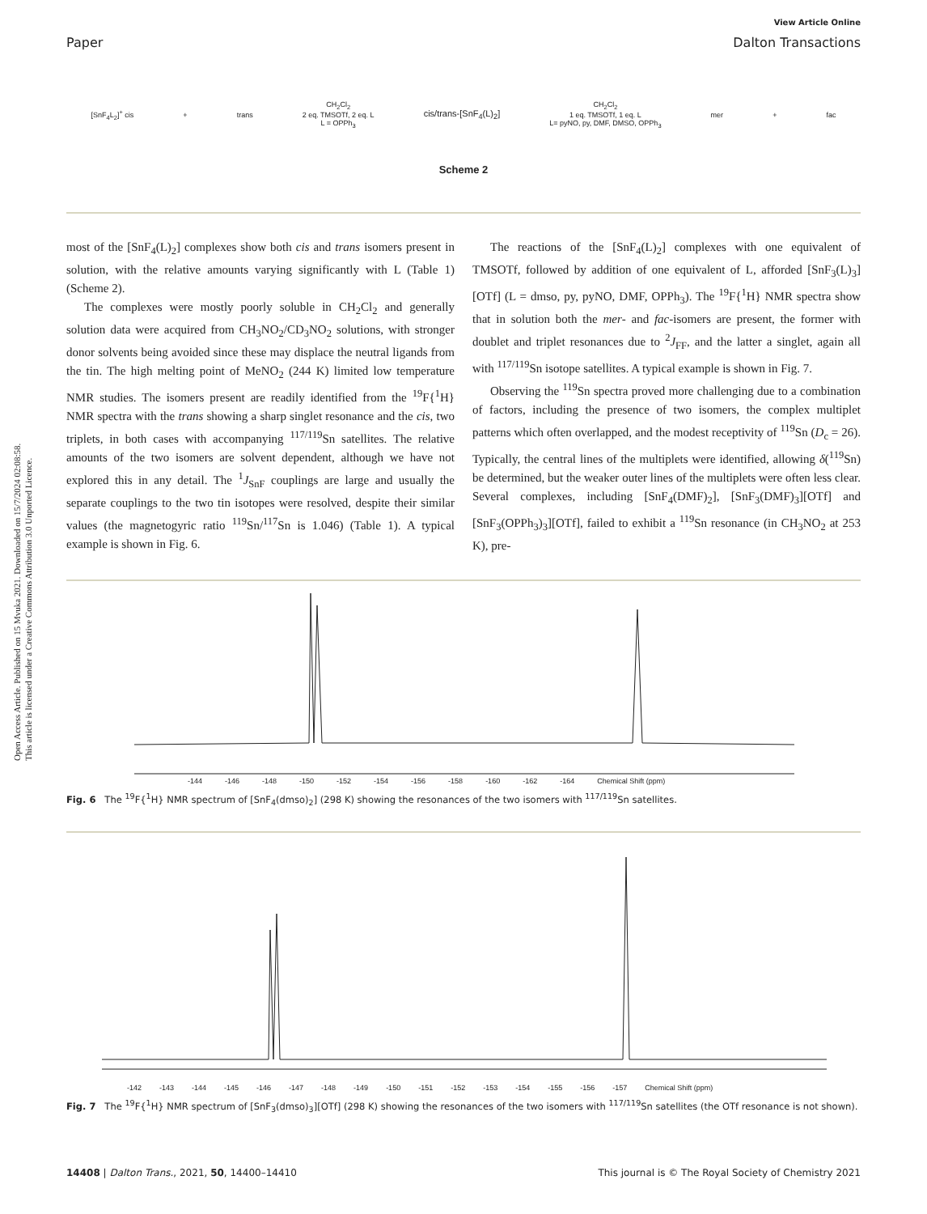Open Access Article. Published on 15 Mvuka 2021. Downloaded on 15/7/2024 02:08:58.
This article is licensed under a Creative Commons Attribution 3.0 Unported Licence.
View Article Online
Paper Dalton Transactions
[SnF<sub>4</sub>L<sub>2</sub>]<sup>+</sup> cis + trans CH<sub>2</sub>Cl<sub>2</sub>
2 eq. TMSOTf, 2 eq. L
L = OPPh<sub>3</sub> cis/trans-[SnF<sub>4</sub>(L)<sub>2</sub>] CH<sub>2</sub>Cl<sub>2</sub>
1 eq. TMSOTf, 1 eq. L
L= pyNO, py, DMF, DMSO, OPPh<sub>3</sub> mer + fac
Scheme 2
most of the [SnF<sub>4</sub>(L)<sub>2</sub>] complexes show both cis and trans isomers present in solution, with the relative amounts varying significantly with L (Table 1) (Scheme 2).
The complexes were mostly poorly soluble in CH<sub>2</sub>Cl<sub>2</sub> and generally solution data were acquired from CH<sub>3</sub>NO<sub>2</sub>/CD<sub>3</sub>NO<sub>2</sub> solutions, with stronger donor solvents being avoided since these may displace the neutral ligands from the tin. The high melting point of MeNO<sub>2</sub> (244 K) limited low temperature NMR studies. The isomers present are readily identified from the <sup>19</sup>F{<sup>1</sup>H} NMR spectra with the trans showing a sharp singlet resonance and the cis, two triplets, in both cases with accompanying <sup>117/119</sup>Sn satellites. The relative amounts of the two isomers are solvent dependent, although we have not explored this in any detail. The <sup>1</sup>J<sub>SnF</sub> couplings are large and usually the separate couplings to the two tin isotopes were resolved, despite their similar values (the magnetogyric ratio <sup>119</sup>Sn/<sup>117</sup>Sn is 1.046) (Table 1). A typical example is shown in Fig. 6.
The reactions of the [SnF<sub>4</sub>(L)<sub>2</sub>] complexes with one equivalent of TMSOTf, followed by addition of one equivalent of L, afforded [SnF<sub>3</sub>(L)<sub>3</sub>][OTf] (L = dmso, py, pyNO, DMF, OPPh<sub>3</sub>). The <sup>19</sup>F{<sup>1</sup>H} NMR spectra show that in solution both the mer- and fac-isomers are present, the former with doublet and triplet resonances due to <sup>2</sup>J<sub>FF</sub>, and the latter a singlet, again all with <sup>117/119</sup>Sn isotope satellites. A typical example is shown in Fig. 7.
Observing the <sup>119</sup>Sn spectra proved more challenging due to a combination of factors, including the presence of two isomers, the complex multiplet patterns which often overlapped, and the modest receptivity of <sup>119</sup>Sn (D<sub>c</sub> = 26). Typically, the central lines of the multiplets were identified, allowing δ(<sup>119</sup>Sn) be determined, but the weaker outer lines of the multiplets were often less clear. Several complexes, including [SnF<sub>4</sub>(DMF)<sub>2</sub>], [SnF<sub>3</sub>(DMF)<sub>3</sub>][OTf] and [SnF<sub>3</sub>(OPPh<sub>3</sub>)<sub>3</sub>][OTf], failed to exhibit a <sup>119</sup>Sn resonance (in CH<sub>3</sub>NO<sub>2</sub> at 253 K), pre-
-144 -146 -148 -150 -152 -154 -156 -158 -160 -162 -164 Chemical Shift (ppm)
Fig. 6 The <sup>19</sup>F{<sup>1</sup>H} NMR spectrum of [SnF<sub>4</sub>(dmso)<sub>2</sub>] (298 K) showing the resonances of the two isomers with <sup>117/119</sup>Sn satellites.
-142 -143 -144 -145 -146 -147 -148 -149 -150 -151 -152 -153 -154 -155 -156 -157 Chemical Shift (ppm)
Fig. 7 The <sup>19</sup>F{<sup>1</sup>H} NMR spectrum of [SnF<sub>3</sub>(dmso)<sub>3</sub>][OTf] (298 K) showing the resonances of the two isomers with <sup>117/119</sup>Sn satellites (the OTf resonance is not shown).
14408 | Dalton Trans., 2021, 50, 14400–14410 This journal is © The Royal Society of Chemistry 2021